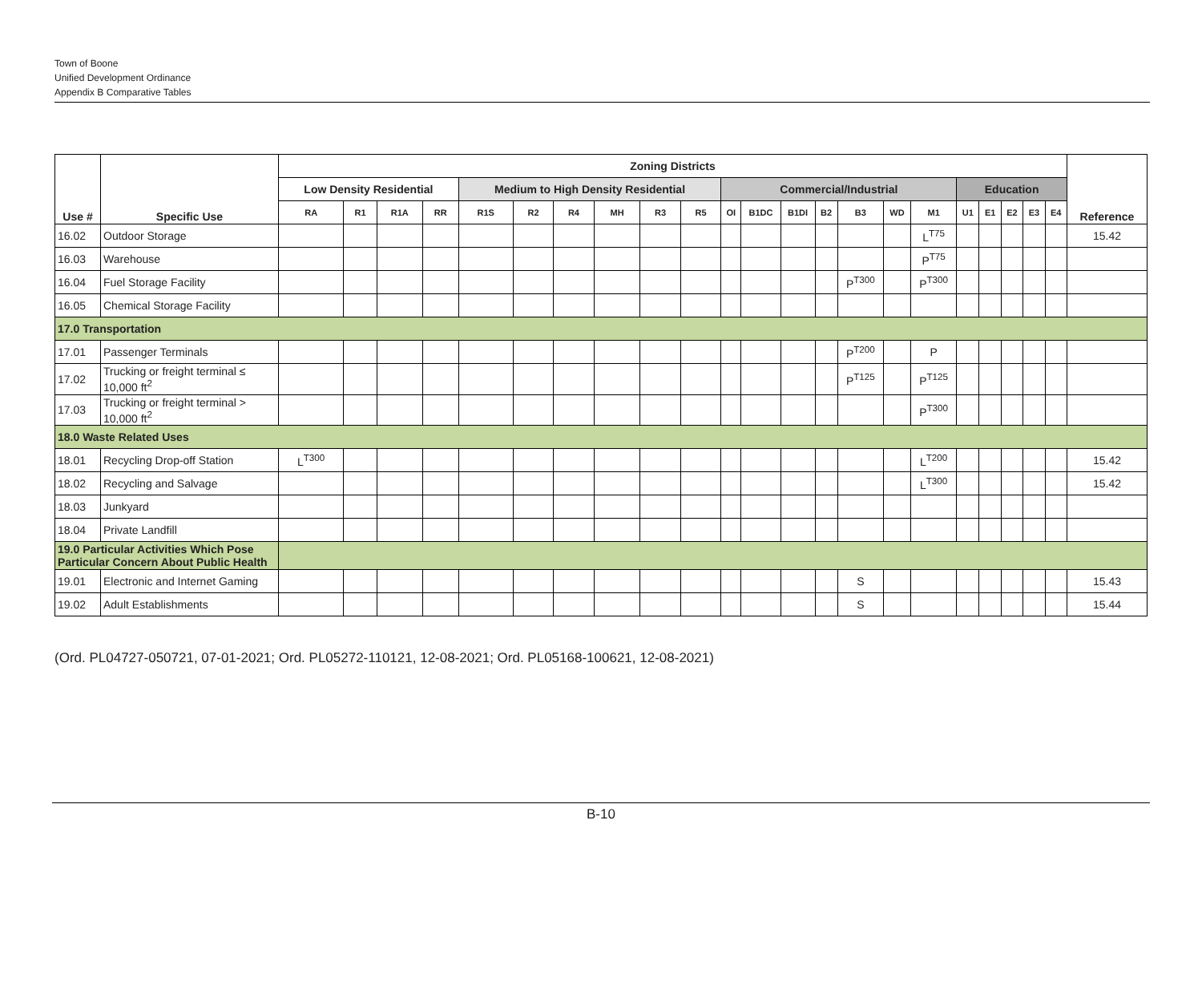Town of Boone
Unified Development Ordinance
Appendix B Comparative Tables
| Use # | Specific Use | Zoning Districts | | | | | | | | | | | | | | | | | | | | | | Reference |
| --- | --- | --- | --- | --- | --- | --- | --- | --- | --- | --- | --- | --- | --- | --- | --- | --- | --- | --- | --- | --- | --- | --- | --- | --- |
| | | Low Density Residential | | | | Medium to High Density Residential | | | | | | Commercial/Industrial | | | | | | | Education | | | | | |
| | | RA | R1 | R1A | RR | R1S | R2 | R4 | MH | R3 | R5 | OI | B1DC | B1DI | B2 | B3 | WD | M1 | U1 | E1 | E2 | E3 | E4 | |
| 16.02 | Outdoor Storage | | | | | | | | | | | | | | | | | L<sup>T75</sup> | | | | | | 15.42 |
| 16.03 | Warehouse | | | | | | | | | | | | | | | | | P<sup>T75</sup> | | | | | | |
| 16.04 | Fuel Storage Facility | | | | | | | | | | | | | | | P<sup>T300</sup> | | P<sup>T300</sup> | | | | | | |
| 16.05 | Chemical Storage Facility | | | | | | | | | | | | | | | | | | | | | | | |
| 17.0 Transportation | | | | | | | | | | | | | | | | | | | | | | | | |
| 17.01 | Passenger Terminals | | | | | | | | | | | | | | | P<sup>T200</sup> | | P | | | | | | |
| 17.02 | Trucking or freight terminal ≤ 10,000 ft<sup>2</sup> | | | | | | | | | | | | | | | P<sup>T125</sup> | | P<sup>T125</sup> | | | | | | |
| 17.03 | Trucking or freight terminal > 10,000 ft<sup>2</sup> | | | | | | | | | | | | | | | | | P<sup>T300</sup> | | | | | | |
| 18.0 Waste Related Uses | | | | | | | | | | | | | | | | | | | | | | | | |
| 18.01 | Recycling Drop-off Station | L<sup>T300</sup> | | | | | | | | | | | | | | | | L<sup>T200</sup> | | | | | | 15.42 |
| 18.02 | Recycling and Salvage | | | | | | | | | | | | | | | | | L<sup>T300</sup> | | | | | | 15.42 |
| 18.03 | Junkyard | | | | | | | | | | | | | | | | | | | | | | | |
| 18.04 | Private Landfill | | | | | | | | | | | | | | | | | | | | | | | |
| 19.0 Particular Activities Which Pose Particular Concern About Public Health | | | | | | | | | | | | | | | | | | | | | | | | |
| 19.01 | Electronic and Internet Gaming | | | | | | | | | | | | | | | S | | | | | | | | 15.43 |
| 19.02 | Adult Establishments | | | | | | | | | | | | | | | S | | | | | | | | 15.44 |
(Ord. PL04727-050721, 07-01-2021; Ord. PL05272-110121, 12-08-2021; Ord. PL05168-100621, 12-08-2021)
B-10